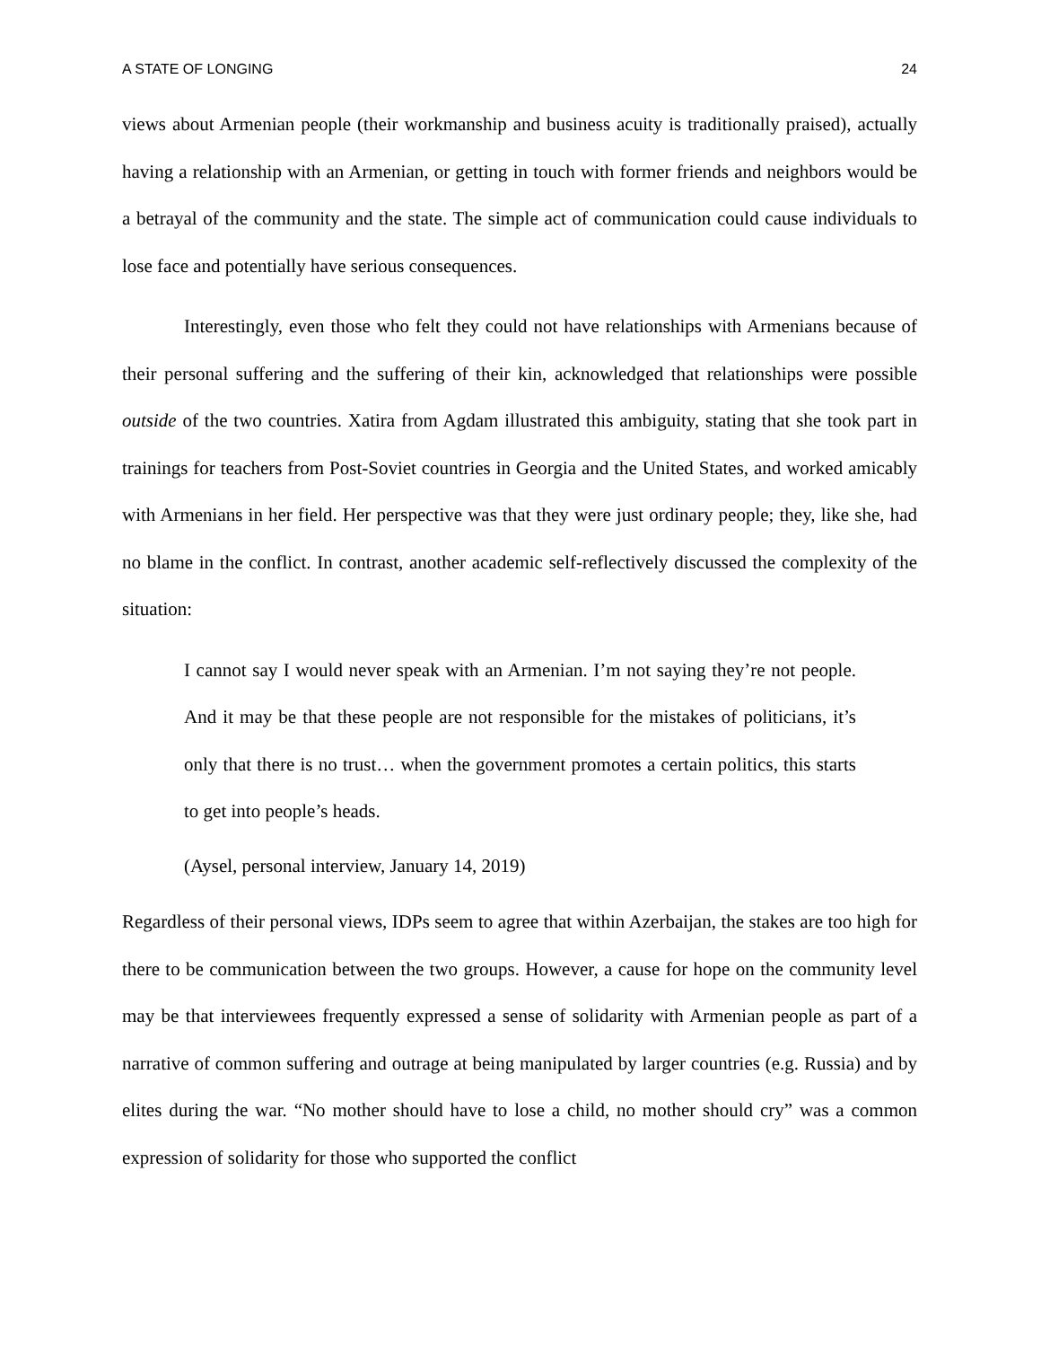A STATE OF LONGING 24
views about Armenian people (their workmanship and business acuity is traditionally praised), actually having a relationship with an Armenian, or getting in touch with former friends and neighbors would be a betrayal of the community and the state. The simple act of communication could cause individuals to lose face and potentially have serious consequences.
Interestingly, even those who felt they could not have relationships with Armenians because of their personal suffering and the suffering of their kin, acknowledged that relationships were possible outside of the two countries. Xatira from Agdam illustrated this ambiguity, stating that she took part in trainings for teachers from Post-Soviet countries in Georgia and the United States, and worked amicably with Armenians in her field. Her perspective was that they were just ordinary people; they, like she, had no blame in the conflict. In contrast, another academic self-reflectively discussed the complexity of the situation:
I cannot say I would never speak with an Armenian. I’m not saying they’re not people. And it may be that these people are not responsible for the mistakes of politicians, it’s only that there is no trust… when the government promotes a certain politics, this starts to get into people’s heads.
(Aysel, personal interview, January 14, 2019)
Regardless of their personal views, IDPs seem to agree that within Azerbaijan, the stakes are too high for there to be communication between the two groups. However, a cause for hope on the community level may be that interviewees frequently expressed a sense of solidarity with Armenian people as part of a narrative of common suffering and outrage at being manipulated by larger countries (e.g. Russia) and by elites during the war. “No mother should have to lose a child, no mother should cry” was a common expression of solidarity for those who supported the conflict